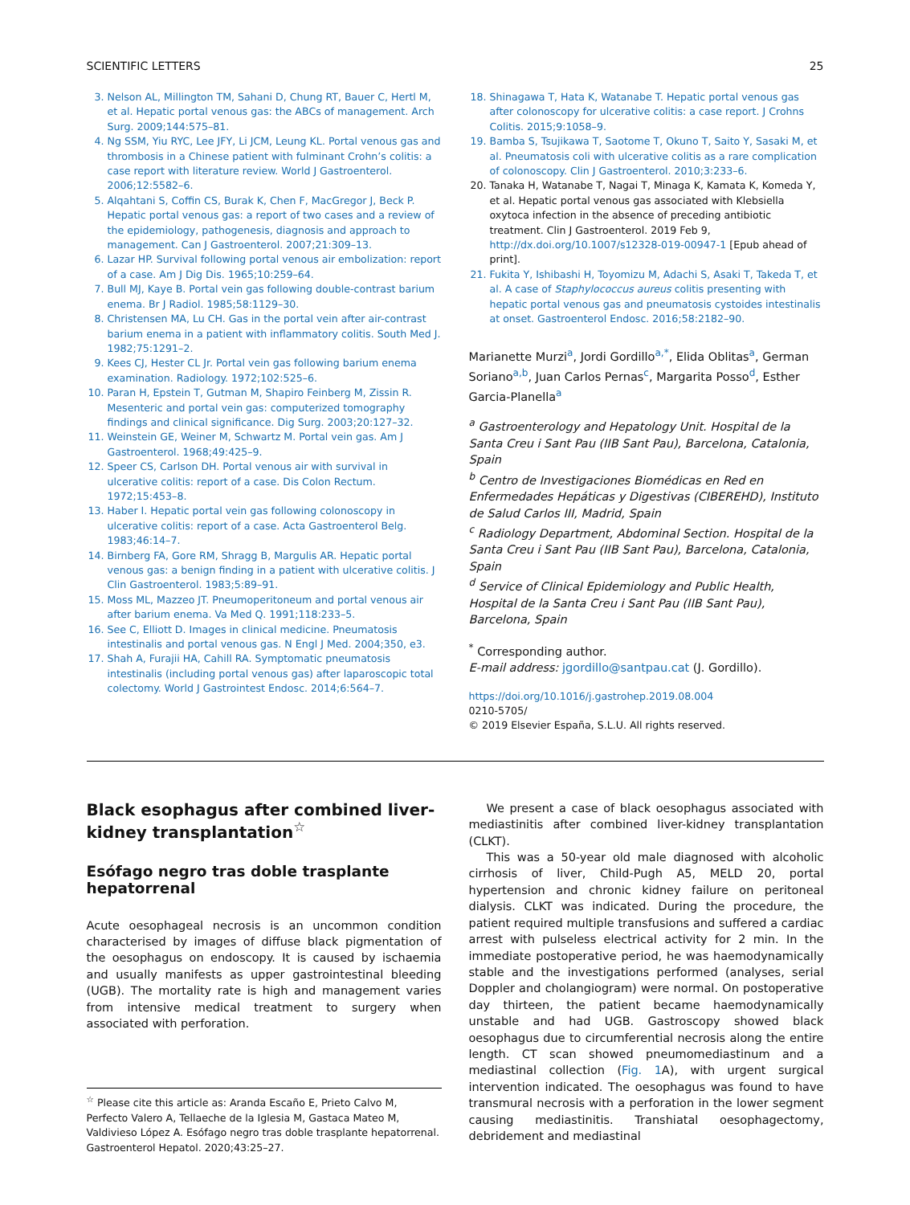SCIENTIFIC LETTERS 25
3. Nelson AL, Millington TM, Sahani D, Chung RT, Bauer C, Hertl M, et al. Hepatic portal venous gas: the ABCs of management. Arch Surg. 2009;144:575–81.
4. Ng SSM, Yiu RYC, Lee JFY, Li JCM, Leung KL. Portal venous gas and thrombosis in a Chinese patient with fulminant Crohn’s colitis: a case report with literature review. World J Gastroenterol. 2006;12:5582–6.
5. Alqahtani S, Coffin CS, Burak K, Chen F, MacGregor J, Beck P. Hepatic portal venous gas: a report of two cases and a review of the epidemiology, pathogenesis, diagnosis and approach to management. Can J Gastroenterol. 2007;21:309–13.
6. Lazar HP. Survival following portal venous air embolization: report of a case. Am J Dig Dis. 1965;10:259–64.
7. Bull MJ, Kaye B. Portal vein gas following double-contrast barium enema. Br J Radiol. 1985;58:1129–30.
8. Christensen MA, Lu CH. Gas in the portal vein after air-contrast barium enema in a patient with inflammatory colitis. South Med J. 1982;75:1291–2.
9. Kees CJ, Hester CL Jr. Portal vein gas following barium enema examination. Radiology. 1972;102:525–6.
10. Paran H, Epstein T, Gutman M, Shapiro Feinberg M, Zissin R. Mesenteric and portal vein gas: computerized tomography findings and clinical significance. Dig Surg. 2003;20:127–32.
11. Weinstein GE, Weiner M, Schwartz M. Portal vein gas. Am J Gastroenterol. 1968;49:425–9.
12. Speer CS, Carlson DH. Portal venous air with survival in ulcerative colitis: report of a case. Dis Colon Rectum. 1972;15:453–8.
13. Haber I. Hepatic portal vein gas following colonoscopy in ulcerative colitis: report of a case. Acta Gastroenterol Belg. 1983;46:14–7.
14. Birnberg FA, Gore RM, Shragg B, Margulis AR. Hepatic portal venous gas: a benign finding in a patient with ulcerative colitis. J Clin Gastroenterol. 1983;5:89–91.
15. Moss ML, Mazzeo JT. Pneumoperitoneum and portal venous air after barium enema. Va Med Q. 1991;118:233–5.
16. See C, Elliott D. Images in clinical medicine. Pneumatosis intestinalis and portal venous gas. N Engl J Med. 2004;350, e3.
17. Shah A, Furajii HA, Cahill RA. Symptomatic pneumatosis intestinalis (including portal venous gas) after laparoscopic total colectomy. World J Gastrointest Endosc. 2014;6:564–7.
18. Shinagawa T, Hata K, Watanabe T. Hepatic portal venous gas after colonoscopy for ulcerative colitis: a case report. J Crohns Colitis. 2015;9:1058–9.
19. Bamba S, Tsujikawa T, Saotome T, Okuno T, Saito Y, Sasaki M, et al. Pneumatosis coli with ulcerative colitis as a rare complication of colonoscopy. Clin J Gastroenterol. 2010;3:233–6.
20. Tanaka H, Watanabe T, Nagai T, Minaga K, Kamata K, Komeda Y, et al. Hepatic portal venous gas associated with Klebsiella oxytoca infection in the absence of preceding antibiotic treatment. Clin J Gastroenterol. 2019 Feb 9, http://dx.doi.org/10.1007/s12328-019-00947-1 [Epub ahead of print].
21. Fukita Y, Ishibashi H, Toyomizu M, Adachi S, Asaki T, Takeda T, et al. A case of Staphylococcus aureus colitis presenting with hepatic portal venous gas and pneumatosis cystoides intestinalis at onset. Gastroenterol Endosc. 2016;58:2182–90.
Marianette Murzi<sup>a</sup>, Jordi Gordillo<sup>a,*</sup>, Elida Oblitas<sup>a</sup>, German Soriano<sup>a,b</sup>, Juan Carlos Pernas<sup>c</sup>, Margarita Posso<sup>d</sup>, Esther Garcia-Planella<sup>a</sup>
<sup>a</sup> Gastroenterology and Hepatology Unit. Hospital de la Santa Creu i Sant Pau (IIB Sant Pau), Barcelona, Catalonia, Spain
<sup>b</sup> Centro de Investigaciones Biomédicas en Red en Enfermedades Hepáticas y Digestivas (CIBEREHD), Instituto de Salud Carlos III, Madrid, Spain
<sup>c</sup> Radiology Department, Abdominal Section. Hospital de la Santa Creu i Sant Pau (IIB Sant Pau), Barcelona, Catalonia, Spain
<sup>d</sup> Service of Clinical Epidemiology and Public Health, Hospital de la Santa Creu i Sant Pau (IIB Sant Pau), Barcelona, Spain
<sup>*</sup> Corresponding author.
E-mail address: jgordillo@santpau.cat (J. Gordillo).
https://doi.org/10.1016/j.gastrohep.2019.08.004
0210-5705/
© 2019 Elsevier España, S.L.U. All rights reserved.
Black esophagus after combined liver-kidney transplantation<sup>☆</sup>
Esófago negro tras doble trasplante hepatorrenal
Acute oesophageal necrosis is an uncommon condition characterised by images of diffuse black pigmentation of the oesophagus on endoscopy. It is caused by ischaemia and usually manifests as upper gastrointestinal bleeding (UGB). The mortality rate is high and management varies from intensive medical treatment to surgery when associated with perforation.
<sup>☆</sup> Please cite this article as: Aranda Escaño E, Prieto Calvo M, Perfecto Valero A, Tellaeche de la Iglesia M, Gastaca Mateo M, Valdivieso López A. Esófago negro tras doble trasplante hepatorrenal. Gastroenterol Hepatol. 2020;43:25–27.
We present a case of black oesophagus associated with mediastinitis after combined liver-kidney transplantation (CLKT).
This was a 50-year old male diagnosed with alcoholic cirrhosis of liver, Child-Pugh A5, MELD 20, portal hypertension and chronic kidney failure on peritoneal dialysis. CLKT was indicated. During the procedure, the patient required multiple transfusions and suffered a cardiac arrest with pulseless electrical activity for 2 min. In the immediate postoperative period, he was haemodynamically stable and the investigations performed (analyses, serial Doppler and cholangiogram) were normal. On postoperative day thirteen, the patient became haemodynamically unstable and had UGB. Gastroscopy showed black oesophagus due to circumferential necrosis along the entire length. CT scan showed pneumomediastinum and a mediastinal collection (Fig. 1 A), with urgent surgical intervention indicated. The oesophagus was found to have transmural necrosis with a perforation in the lower segment causing mediastinitis. Transhiatal oesophagectomy, debridement and mediastinal